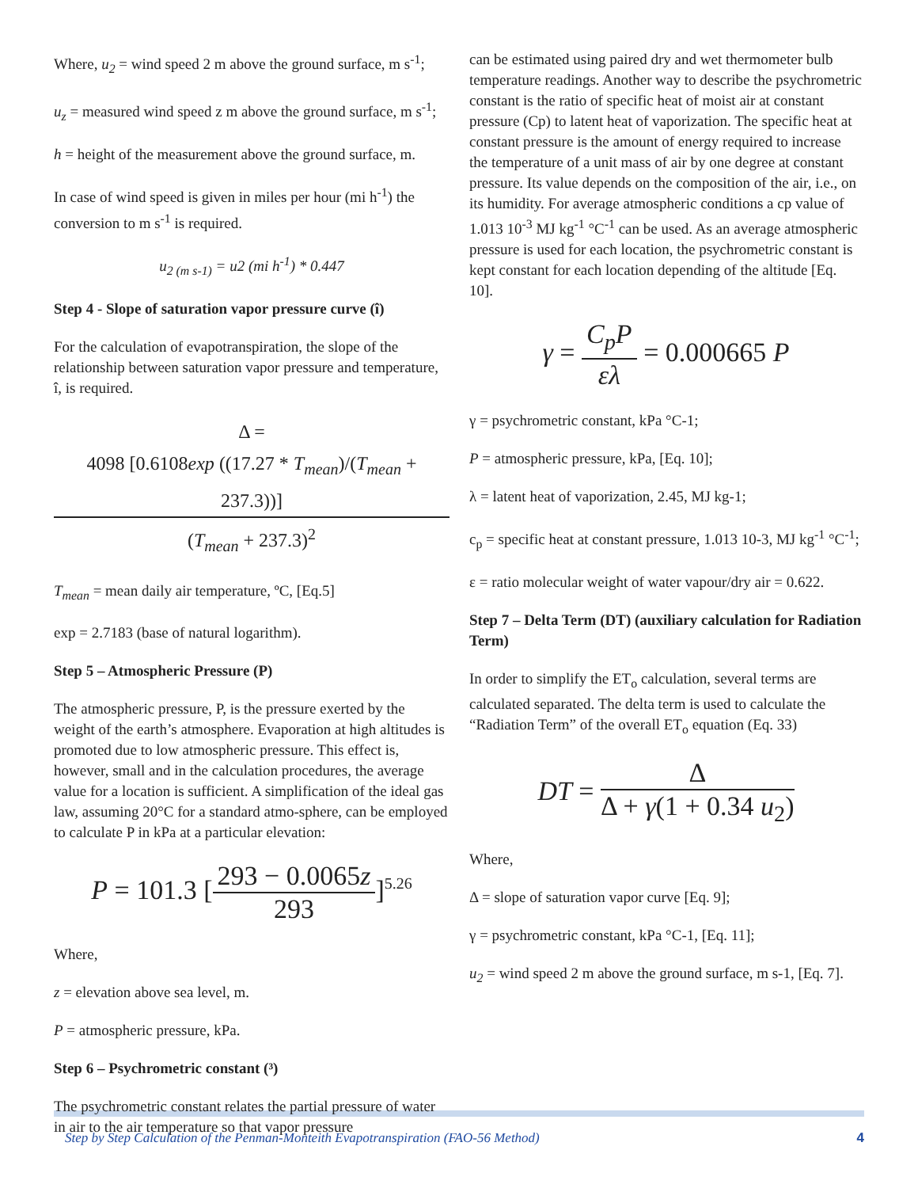Where, u<sub>2</sub> = wind speed 2 m above the ground surface, m s<sup>-1</sup>;
u<sub>z</sub> = measured wind speed z m above the ground surface, m s<sup>-1</sup>;
h = height of the measurement above the ground surface, m.
In case of wind speed is given in miles per hour (mi h<sup>-1</sup>) the conversion to m s<sup>-1</sup> is required.
u<sub>2 (m s-1)</sub> = u2 (mi h<sup>-1</sup>) * 0.447
Step 4 - Slope of saturation vapor pressure curve (î)
For the calculation of evapotranspiration, the slope of the relationship between saturation vapor pressure and temperature, î, is required.
Δ = 4098 [0.6108exp ((17.27 * T<sub>mean</sub>)/(T<sub>mean</sub> + 237.3))] (T<sub>mean</sub> + 237.3)<sup>2</sup>
T<sub>mean</sub> = mean daily air temperature, ºC, [Eq.5]
exp = 2.7183 (base of natural logarithm).
Step 5 – Atmospheric Pressure (P)
The atmospheric pressure, P, is the pressure exerted by the weight of the earth’s atmosphere. Evaporation at high altitudes is promoted due to low atmospheric pressure. This effect is, however, small and in the calculation procedures, the average value for a location is sufficient. A simplification of the ideal gas law, assuming 20°C for a standard atmo-sphere, can be employed to calculate P in kPa at a particular elevation:
P = 101.3 [293 − 0.0065z 293]<sup>5.26</sup>
Where,
z = elevation above sea level, m.
P = atmospheric pressure, kPa.
Step 6 – Psychrometric constant (³)
The psychrometric constant relates the partial pressure of water in air to the air temperature so that vapor pressure
can be estimated using paired dry and wet thermometer bulb temperature readings. Another way to describe the psychrometric constant is the ratio of specific heat of moist air at constant pressure (Cp) to latent heat of vaporization. The specific heat at constant pressure is the amount of energy required to increase the temperature of a unit mass of air by one degree at constant pressure. Its value depends on the composition of the air, i.e., on its humidity. For average atmospheric conditions a cp value of 1.013 10<sup>-3</sup> MJ kg<sup>-1</sup> °C<sup>-1</sup> can be used. As an average atmospheric pressure is used for each location, the psychrometric constant is kept constant for each location depending of the altitude [Eq. 10].
γ = C<sub>p</sub>P ελ = 0.000665 P
γ = psychrometric constant, kPa °C-1;
P = atmospheric pressure, kPa, [Eq. 10];
λ = latent heat of vaporization, 2.45, MJ kg-1;
c<sub>p</sub> = specific heat at constant pressure, 1.013 10-3, MJ kg<sup>-1</sup> °C<sup>-1</sup>;
ε = ratio molecular weight of water vapour/dry air = 0.622.
Step 7 – Delta Term (DT) (auxiliary calculation for Radiation Term)
In order to simplify the ET<sub>o</sub> calculation, several terms are calculated separated. The delta term is used to calculate the “Radiation Term” of the overall ET<sub>o</sub> equation (Eq. 33)
DT = Δ Δ + γ(1 + 0.34 u<sub>2</sub>)
Where,
Δ = slope of saturation vapor curve [Eq. 9];
γ = psychrometric constant, kPa °C-1, [Eq. 11];
u<sub>2</sub> = wind speed 2 m above the ground surface, m s-1, [Eq. 7].
Step by Step Calculation of the Penman-Monteith Evapotranspiration (FAO-56 Method) 4